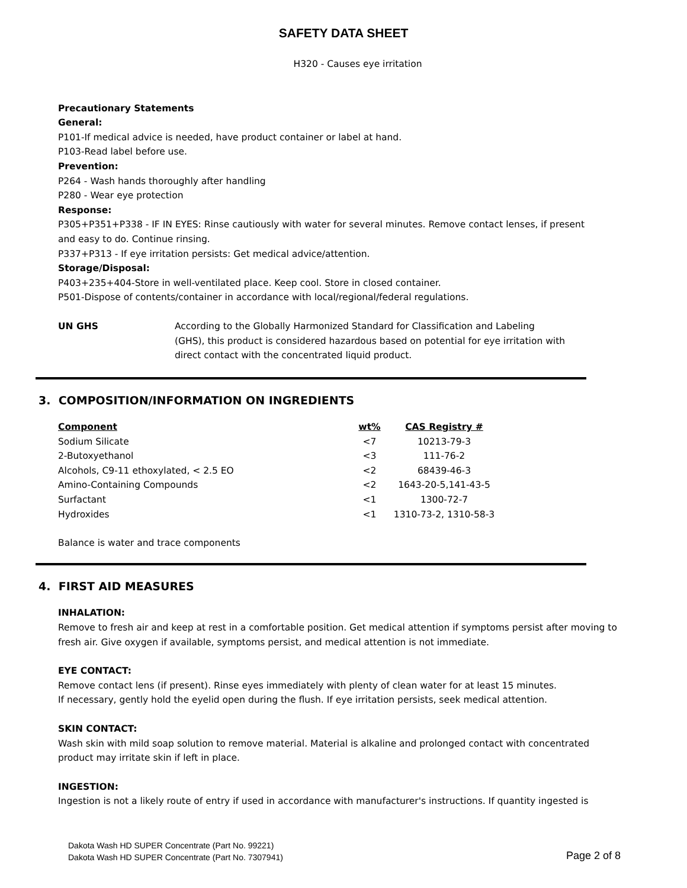SAFETY DATA SHEET
H320 - Causes eye irritation
Precautionary Statements
General:
P101-If medical advice is needed, have product container or label at hand.
P103-Read label before use.
Prevention:
P264 - Wash hands thoroughly after handling
P280 - Wear eye protection
Response:
P305+P351+P338 - IF IN EYES: Rinse cautiously with water for several minutes. Remove contact lenses, if present and easy to do. Continue rinsing.
P337+P313 - If eye irritation persists: Get medical advice/attention.
Storage/Disposal:
P403+235+404-Store in well-ventilated place. Keep cool. Store in closed container.
P501-Dispose of contents/container in accordance with local/regional/federal regulations.
UN GHS According to the Globally Harmonized Standard for Classification and Labeling (GHS), this product is considered hazardous based on potential for eye irritation with direct contact with the concentrated liquid product.
3. COMPOSITION/INFORMATION ON INGREDIENTS
| Component | wt% | CAS Registry # |
| --- | --- | --- |
| Sodium Silicate | <7 | 10213-79-3 |
| 2-Butoxyethanol | <3 | 111-76-2 |
| Alcohols, C9-11 ethoxylated, < 2.5 EO | <2 | 68439-46-3 |
| Amino-Containing Compounds | <2 | 1643-20-5,141-43-5 |
| Surfactant | <1 | 1300-72-7 |
| Hydroxides | <1 | 1310-73-2, 1310-58-3 |
Balance is water and trace components
4. FIRST AID MEASURES
INHALATION:
Remove to fresh air and keep at rest in a comfortable position. Get medical attention if symptoms persist after moving to fresh air. Give oxygen if available, symptoms persist, and medical attention is not immediate.
EYE CONTACT:
Remove contact lens (if present). Rinse eyes immediately with plenty of clean water for at least 15 minutes.
If necessary, gently hold the eyelid open during the flush. If eye irritation persists, seek medical attention.
SKIN CONTACT:
Wash skin with mild soap solution to remove material. Material is alkaline and prolonged contact with concentrated product may irritate skin if left in place.
INGESTION:
Ingestion is not a likely route of entry if used in accordance with manufacturer's instructions. If quantity ingested is
Dakota Wash HD SUPER Concentrate (Part No. 99221)
Dakota Wash HD SUPER Concentrate (Part No. 7307941)
Page 2 of 8